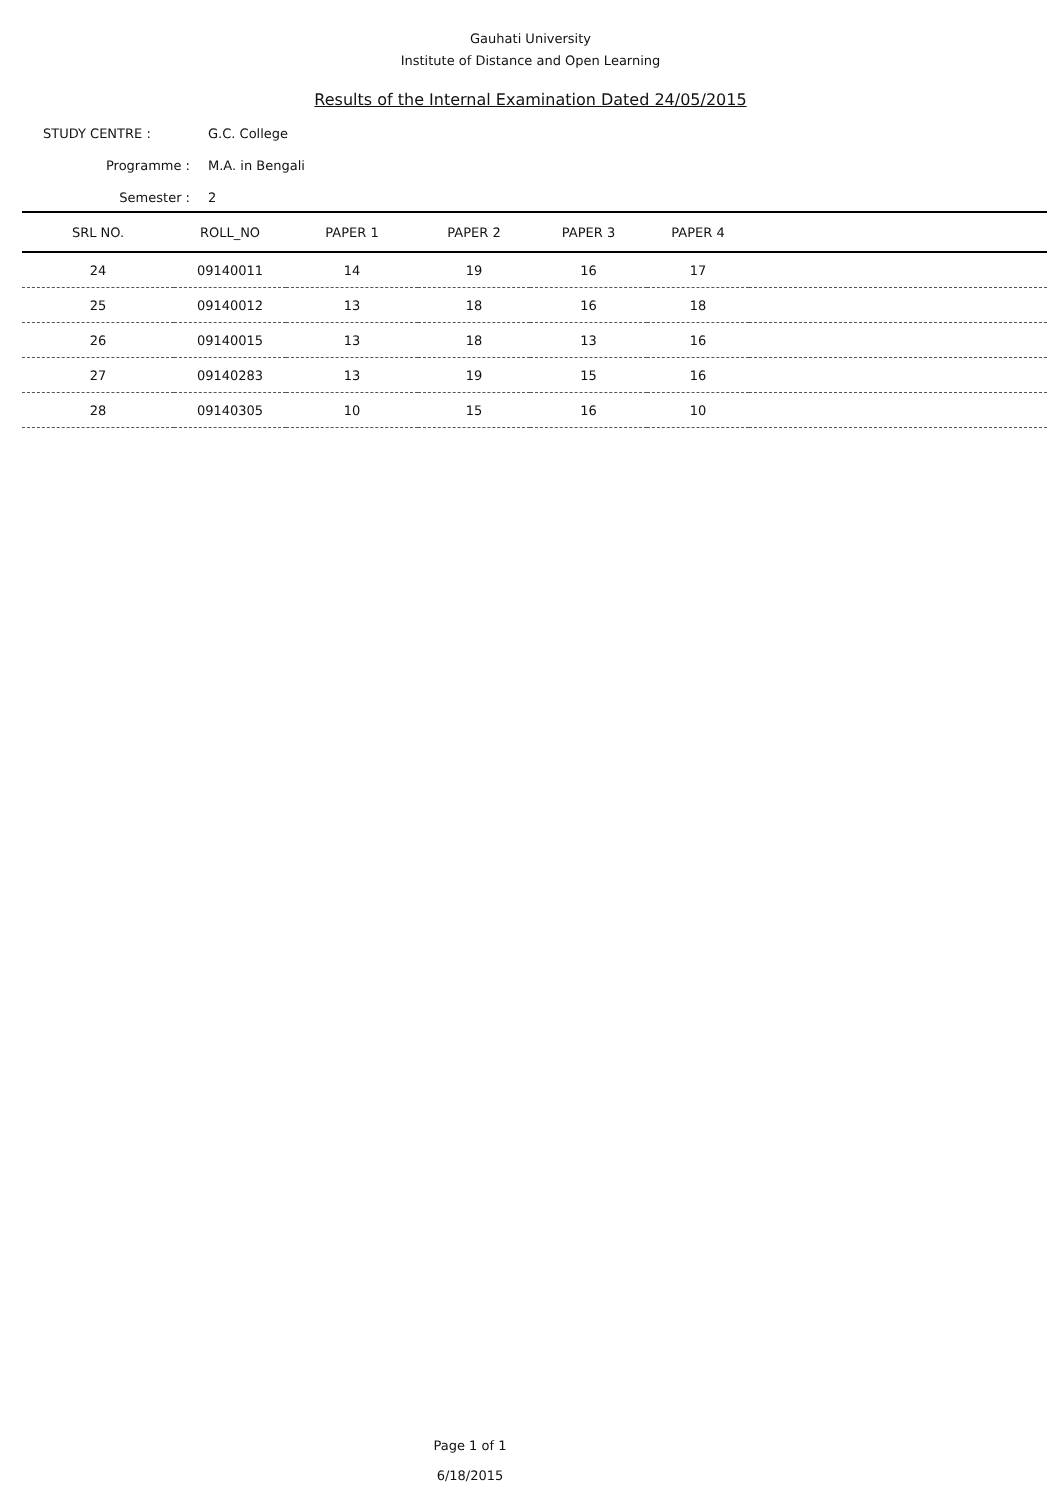Gauhati University
Institute of Distance and Open Learning
Results of the Internal Examination Dated 24/05/2015
STUDY CENTRE : G.C. College
Programme : M.A. in Bengali
Semester : 2
| SRL NO. | ROLL_NO | PAPER 1 | PAPER 2 | PAPER 3 | PAPER 4 | |
| --- | --- | --- | --- | --- | --- | --- |
| 24 | 09140011 | 14 | 19 | 16 | 17 | |
| 25 | 09140012 | 13 | 18 | 16 | 18 | |
| 26 | 09140015 | 13 | 18 | 13 | 16 | |
| 27 | 09140283 | 13 | 19 | 15 | 16 | |
| 28 | 09140305 | 10 | 15 | 16 | 10 | |
Page 1 of 1
6/18/2015